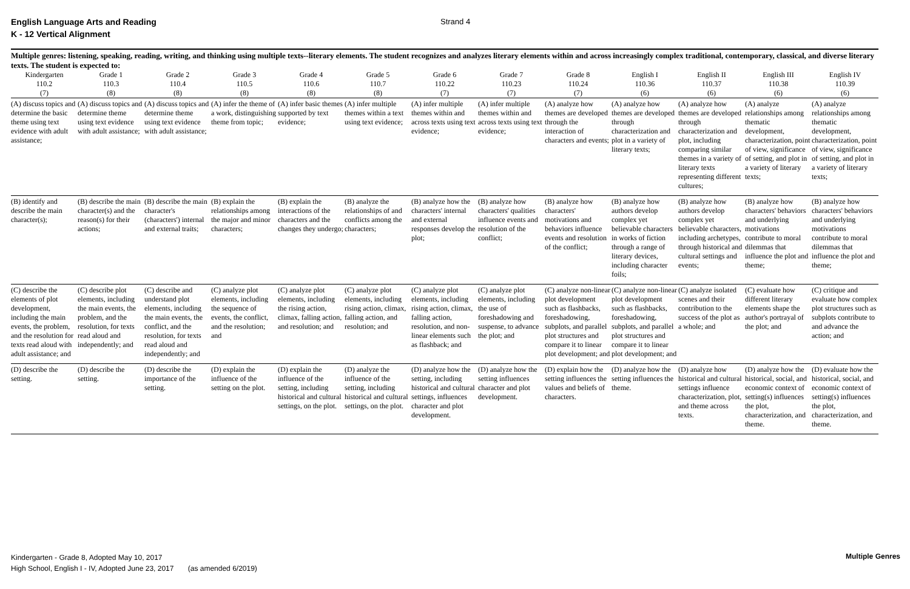English Language Arts and Reading
K - 12 Vertical Alignment
Strand 4
Multiple genres: listening, speaking, reading, writing, and thinking using multiple texts--literary elements. The student recognizes and analyzes literary elements within and across increasingly complex traditional, contemporary, classical, and diverse literary texts. The student is expected to:
| Kindergarten | Grade 1 | Grade 2 | Grade 3 | Grade 4 | Grade 5 | Grade 6 | Grade 7 | Grade 8 | English I | English II | English III | English IV |
| --- | --- | --- | --- | --- | --- | --- | --- | --- | --- | --- | --- | --- |
| 110.2 | 110.3 | 110.4 | 110.5 | 110.6 | 110.7 | 110.22 | 110.23 | 110.24 | 110.36 | 110.37 | 110.38 | 110.39 |
| (7) | (8) | (8) | (8) | (8) | (8) | (7) | (7) | (7) | (6) | (6) | (6) | (6) |
| (A) discuss topics and determine the basic theme using text evidence with adult assistance; | (A) discuss topics and determine theme using text evidence with adult assistance; | (A) discuss topics and determine theme using text evidence with adult assistance; | (A) infer the theme of a work, distinguishing theme from topic; | (A) infer basic themes supported by text evidence; | (A) infer multiple themes within a text using text evidence; | (A) infer multiple themes within and across texts using text evidence; | (A) infer multiple themes within and across texts using text evidence; | (A) analyze how themes are developed through the interaction of characters and events; | (A) analyze how themes are developed through characterization and plot in a variety of literary texts; | (A) analyze how themes are developed through characterization and plot, including comparing similar themes in a variety of literary texts representing different cultures; | (A) analyze relationships among thematic development, characterization, point of view, significance of setting, and plot in a variety of literary texts; | (A) analyze relationships among thematic development, characterization, point of view, significance of setting, and plot in a variety of literary texts; |
| (B) identify and describe the main character(s); | (B) describe the main character(s) and the reason(s) for their actions; | (B) describe the main character's (characters') internal and external traits; | (B) explain the relationships among the major and minor characters; | (B) explain the interactions of the characters and the changes they undergo; | (B) analyze the relationships of and conflicts among the characters; | (B) analyze how the characters' internal and external responses develop the plot; | (B) analyze how characters' qualities influence events and resolution of the conflict; | (B) analyze how characters' motivations and behaviors influence events and resolution of the conflict; | (B) analyze how authors develop complex yet believable characters in works of fiction through a range of literary devices, including character foils; | (B) analyze how authors develop complex yet believable characters, including archetypes, through historical and cultural settings and events; | (B) analyze how characters' behaviors and underlying motivations contribute to moral dilemmas that influence the plot and theme; | (B) analyze how characters' behaviors and underlying motivations contribute to moral dilemmas that influence the plot and theme; |
| (C) describe the elements of plot development, including the main events, the problem, and the resolution for texts read aloud with adult assistance; and | (C) describe plot elements, including the main events, the problem, and the resolution, for texts read aloud and independently; and | (C) describe and understand plot elements, including the main events, the conflict, and the resolution, for texts read aloud and independently; and | (C) analyze plot elements, including the sequence of events, the conflict, and the resolution; and | (C) analyze plot elements, including the rising action, climax, falling action, and resolution; and | (C) analyze plot elements, including rising action, climax, falling action, and resolution; and | (C) analyze plot elements, including rising action, climax, falling action, resolution, and non-linear elements such as flashback; and | (C) analyze plot elements, including the use of foreshadowing and suspense, to advance the plot; and | (C) analyze non-linear plot development such as flashbacks, foreshadowing, subplots, and parallel plot structures and compare it to linear plot development; and | (C) analyze non-linear plot development such as flashbacks, foreshadowing, subplots, and parallel plot structures and compare it to linear plot development; and | (C) analyze isolated scenes and their contribution to the success of the plot as a whole; and | (C) evaluate how different literary elements shape the author's portrayal of the plot; and | (C) critique and evaluate how complex plot structures such as subplots contribute to and advance the action; and |
| (D) describe the setting. | (D) describe the setting. | (D) describe the importance of the setting. | (D) explain the influence of the setting on the plot. | (D) explain the influence of the setting, including historical and cultural settings, on the plot. | (D) analyze the influence of the setting, including historical and cultural settings, on the plot. | (D) analyze how the setting, including historical and cultural settings, influences character and plot development. | (D) analyze how the setting influences character and plot development. | (D) explain how the setting influences the values and beliefs of characters. | (D) analyze how the setting influences the theme. | (D) analyze how historical and cultural settings influence characterization, plot, and theme across texts. | (D) analyze how the historical, social, and economic context of setting(s) influences the plot, characterization, and theme. | (D) evaluate how the historical, social, and economic context of setting(s) influences the plot, characterization, and theme. |
Kindergarten - Grade 8, Adopted May 10, 2017
High School, English I - IV, Adopted June 23, 2017 (as amended 6/2019)
Multiple Genres